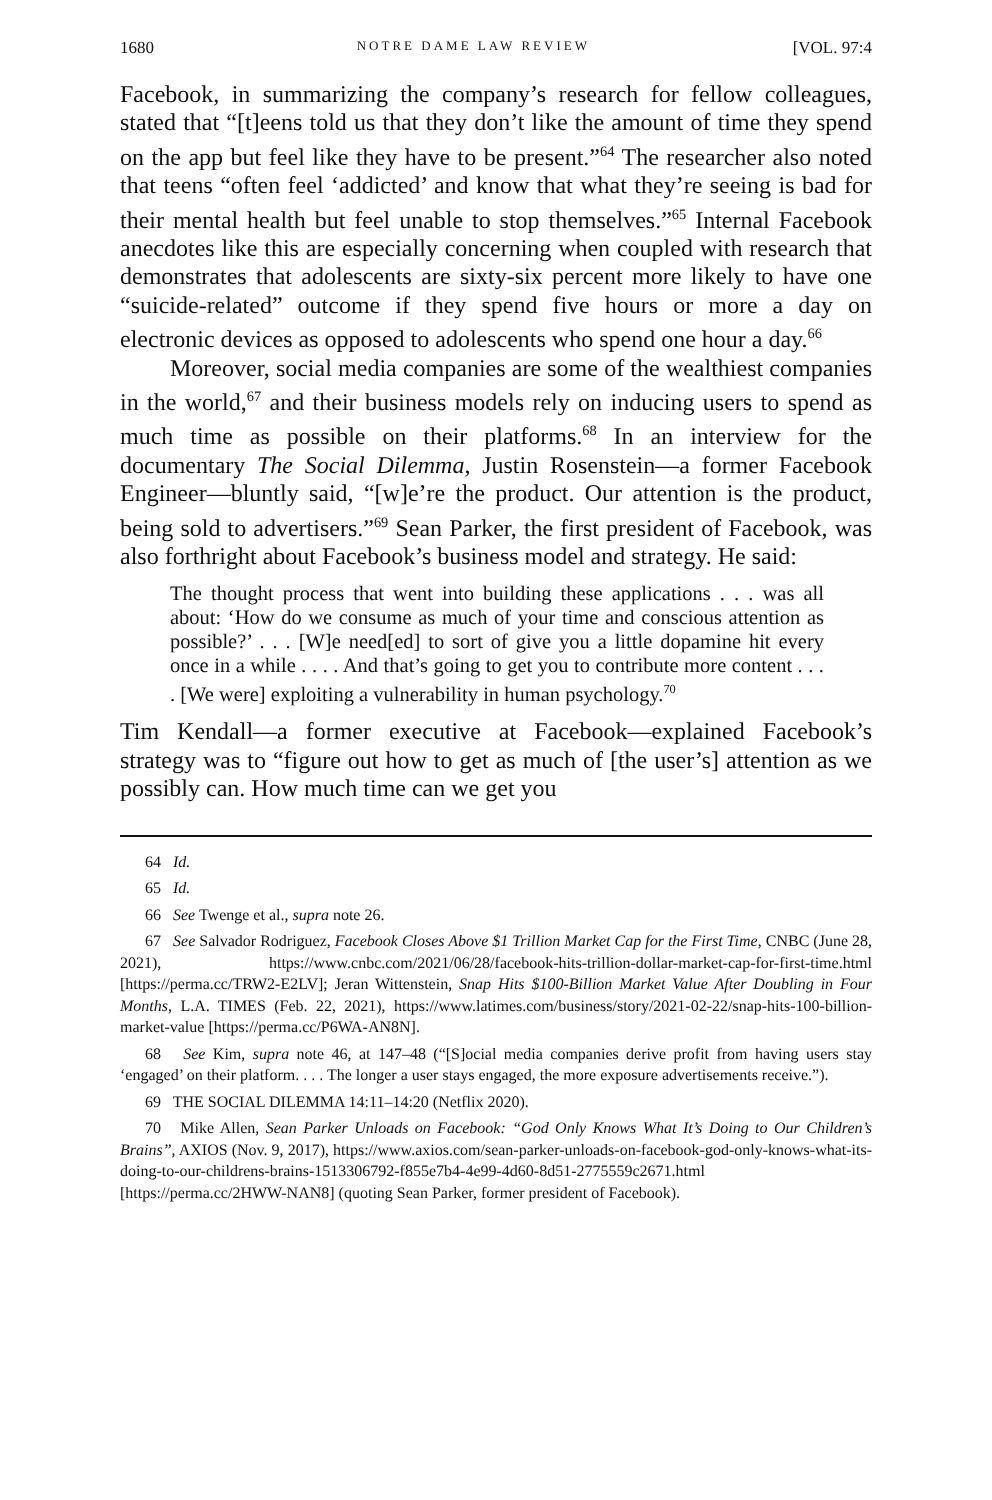1680 NOTRE DAME LAW REVIEW [VOL. 97:4
Facebook, in summarizing the company’s research for fellow colleagues, stated that “[t]eens told us that they don’t like the amount of time they spend on the app but feel like they have to be present.”<sup>64</sup> The researcher also noted that teens “often feel ‘addicted’ and know that what they’re seeing is bad for their mental health but feel unable to stop themselves.”<sup>65</sup> Internal Facebook anecdotes like this are especially concerning when coupled with research that demonstrates that adolescents are sixty-six percent more likely to have one “suicide-related” outcome if they spend five hours or more a day on electronic devices as opposed to adolescents who spend one hour a day.<sup>66</sup>
Moreover, social media companies are some of the wealthiest companies in the world,<sup>67</sup> and their business models rely on inducing users to spend as much time as possible on their platforms.<sup>68</sup> In an interview for the documentary The Social Dilemma, Justin Rosenstein—a former Facebook Engineer—bluntly said, “[w]e’re the product. Our attention is the product, being sold to advertisers.”<sup>69</sup> Sean Parker, the first president of Facebook, was also forthright about Facebook’s business model and strategy. He said:
The thought process that went into building these applications . . . was all about: ‘How do we consume as much of your time and conscious attention as possible?’ . . . [W]e need[ed] to sort of give you a little dopamine hit every once in a while . . . . And that’s going to get you to contribute more content . . . . [We were] exploiting a vulnerability in human psychology.<sup>70</sup>
Tim Kendall—a former executive at Facebook—explained Facebook’s strategy was to “figure out how to get as much of [the user’s] attention as we possibly can. How much time can we get you
64 Id.
65 Id.
66 See Twenge et al., supra note 26.
67 See Salvador Rodriguez, Facebook Closes Above $1 Trillion Market Cap for the First Time, CNBC (June 28, 2021), https://www.cnbc.com/2021/06/28/facebook-hits-trillion-dollar-market-cap-for-first-time.html [https://perma.cc/TRW2-E2LV]; Jeran Wittenstein, Snap Hits $100-Billion Market Value After Doubling in Four Months, L.A. TIMES (Feb. 22, 2021), https://www.latimes.com/business/story/2021-02-22/snap-hits-100-billion-market-value [https://perma.cc/P6WA-AN8N].
68 See Kim, supra note 46, at 147–48 (“[S]ocial media companies derive profit from having users stay ‘engaged’ on their platform. . . . The longer a user stays engaged, the more exposure advertisements receive.”).
69 THE SOCIAL DILEMMA 14:11–14:20 (Netflix 2020).
70 Mike Allen, Sean Parker Unloads on Facebook: “God Only Knows What It’s Doing to Our Children’s Brains”, AXIOS (Nov. 9, 2017), https://www.axios.com/sean-parker-unloads-on-facebook-god-only-knows-what-its-doing-to-our-childrens-brains-1513306792-f855e7b4-4e99-4d60-8d51-2775559c2671.html [https://perma.cc/2HWW-NAN8] (quoting Sean Parker, former president of Facebook).